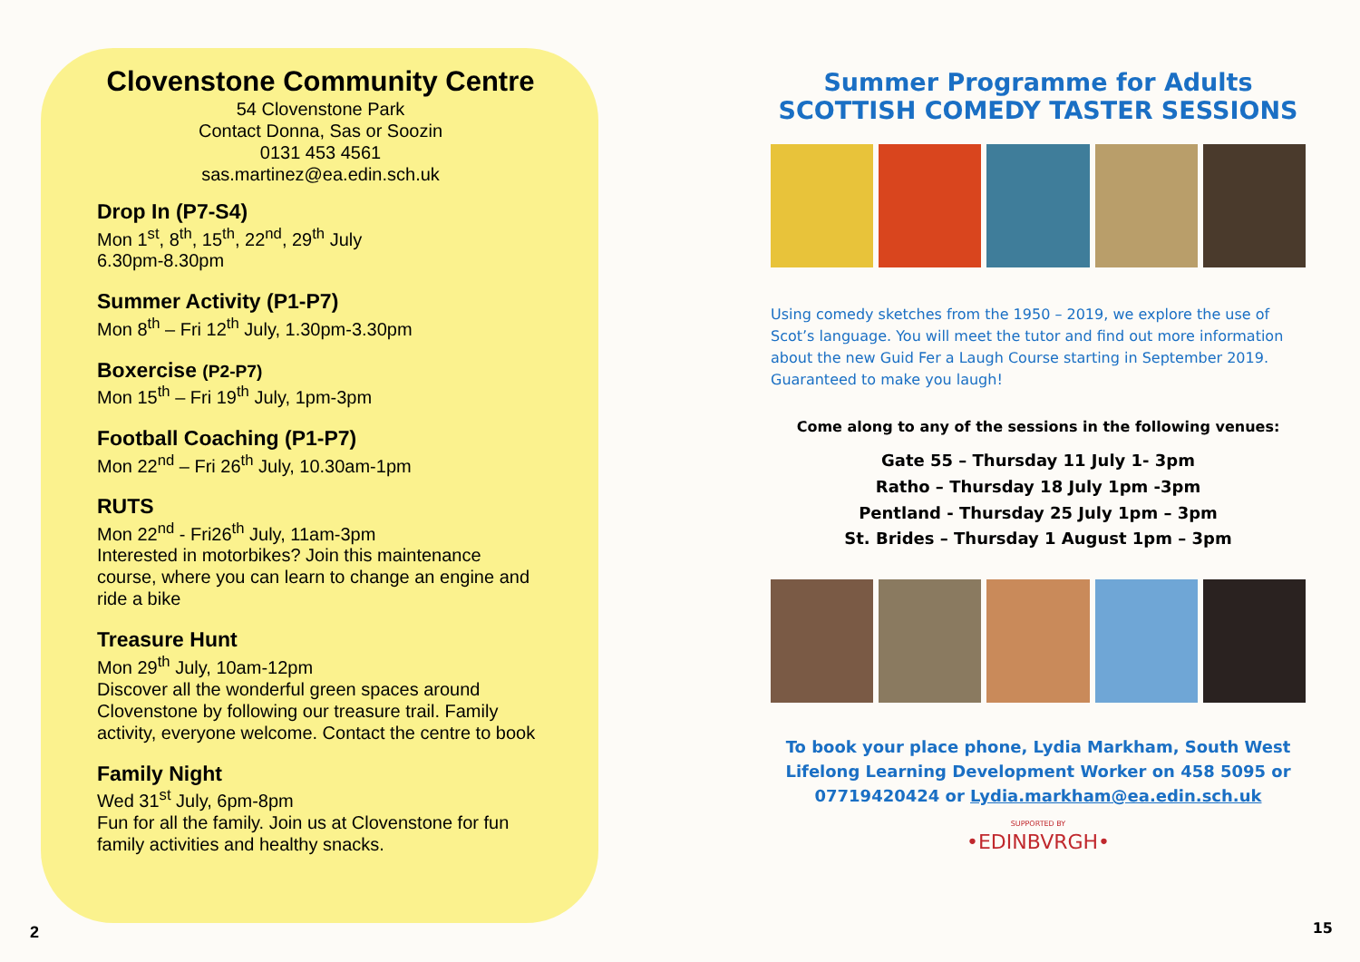Clovenstone Community Centre
54 Clovenstone Park
Contact Donna, Sas or Soozin
0131 453 4561
sas.martinez@ea.edin.sch.uk
Drop In (P7-S4)
Mon 1<sup>st</sup>, 8<sup>th</sup>, 15<sup>th</sup>, 22<sup>nd</sup>, 29<sup>th</sup> July
6.30pm-8.30pm
Summer Activity (P1-P7)
Mon 8<sup>th</sup> – Fri 12<sup>th</sup> July, 1.30pm-3.30pm
Boxercise (P2-P7)
Mon 15<sup>th</sup> – Fri 19<sup>th</sup> July, 1pm-3pm
Football Coaching (P1-P7)
Mon 22<sup>nd</sup> – Fri 26<sup>th</sup> July, 10.30am-1pm
RUTS
Mon 22<sup>nd</sup> - Fri26<sup>th</sup> July, 11am-3pm
Interested in motorbikes? Join this maintenance course, where you can learn to change an engine and ride a bike
Treasure Hunt
Mon 29<sup>th</sup> July, 10am-12pm
Discover all the wonderful green spaces around Clovenstone by following our treasure trail. Family activity, everyone welcome. Contact the centre to book
Family Night
Wed 31<sup>st</sup> July, 6pm-8pm
Fun for all the family. Join us at Clovenstone for fun family activities and healthy snacks.
2
Summer Programme for Adults
SCOTTISH COMEDY TASTER SESSIONS
Using comedy sketches from the 1950 – 2019, we explore the use of Scot’s language. You will meet the tutor and find out more information about the new Guid Fer a Laugh Course starting in September 2019. Guaranteed to make you laugh!
Come along to any of the sessions in the following venues:
Gate 55 – Thursday 11 July 1- 3pm
Ratho – Thursday 18 July 1pm -3pm
Pentland - Thursday 25 July 1pm – 3pm
St. Brides – Thursday 1 August 1pm – 3pm
To book your place phone, Lydia Markham, South West Lifelong Learning Development Worker on 458 5095 or 07719420424 or Lydia.markham@ea.edin.sch.uk
SUPPORTED BY
•EDINBVRGH•
15